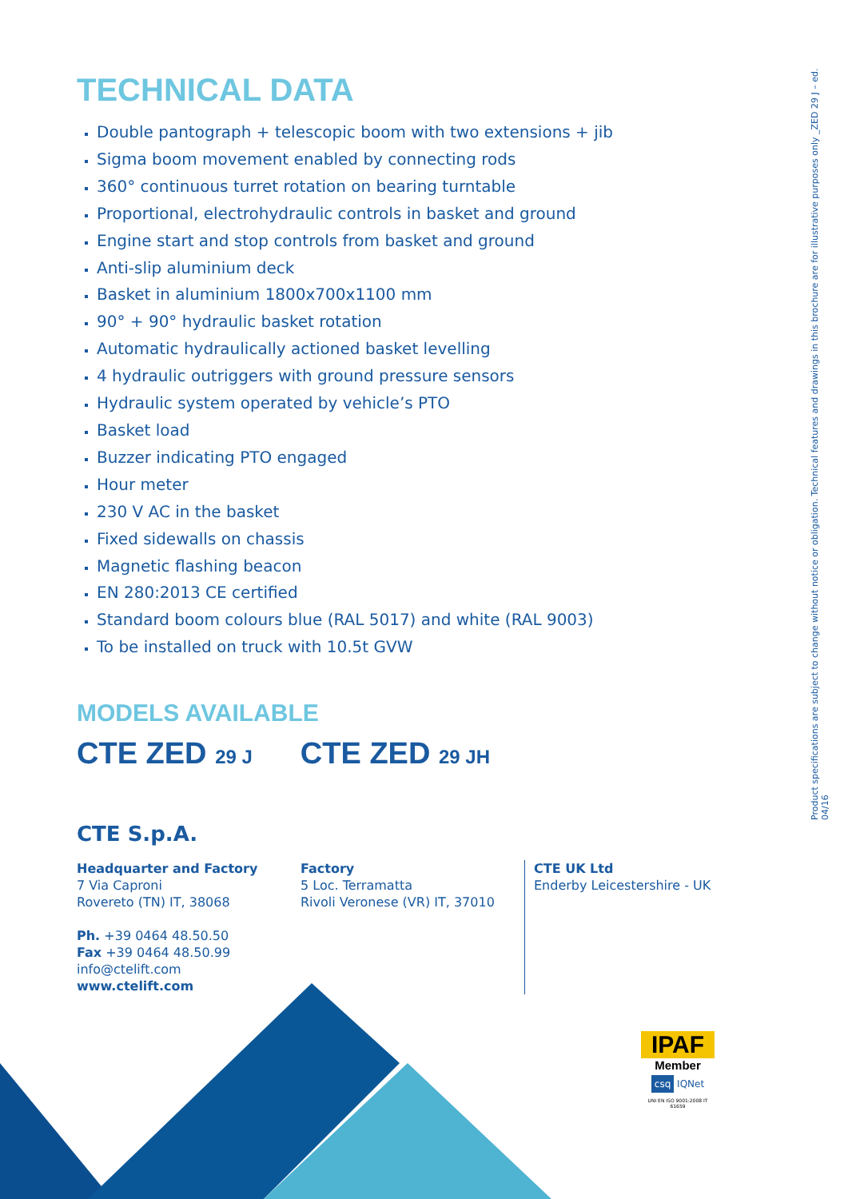Product specifications are subject to change without notice or obligation. Technical features and drawings in this brochure are for illustrative purposes only _ZED 29 J – ed. 04/16
TECHNICAL DATA
Double pantograph + telescopic boom with two extensions + jib
Sigma boom movement enabled by connecting rods
360° continuous turret rotation on bearing turntable
Proportional, electrohydraulic controls in basket and ground
Engine start and stop controls from basket and ground
Anti-slip aluminium deck
Basket in aluminium 1800x700x1100 mm
90° + 90° hydraulic basket rotation
Automatic hydraulically actioned basket levelling
4 hydraulic outriggers with ground pressure sensors
Hydraulic system operated by vehicle’s PTO
Basket load
Buzzer indicating PTO engaged
Hour meter
230 V AC in the basket
Fixed sidewalls on chassis
Magnetic flashing beacon
EN 280:2013 CE certified
Standard boom colours blue (RAL 5017) and white (RAL 9003)
To be installed on truck with 10.5t GVW
MODELS AVAILABLE
CTE ZED 29 J CTE ZED 29 JH
CTE S.p.A.
Headquarter and Factory
7 Via Caproni
Rovereto (TN) IT, 38068
Ph. +39 0464 48.50.50
Fax +39 0464 48.50.99
info@ctelift.com
www.ctelift.com
Factory
5 Loc. Terramatta
Rivoli Veronese (VR) IT, 37010
CTE UK Ltd
Enderby Leicestershire - UK
IPAF
Member
csq IQNet
UNI EN ISO 9001:2008 IT 61659